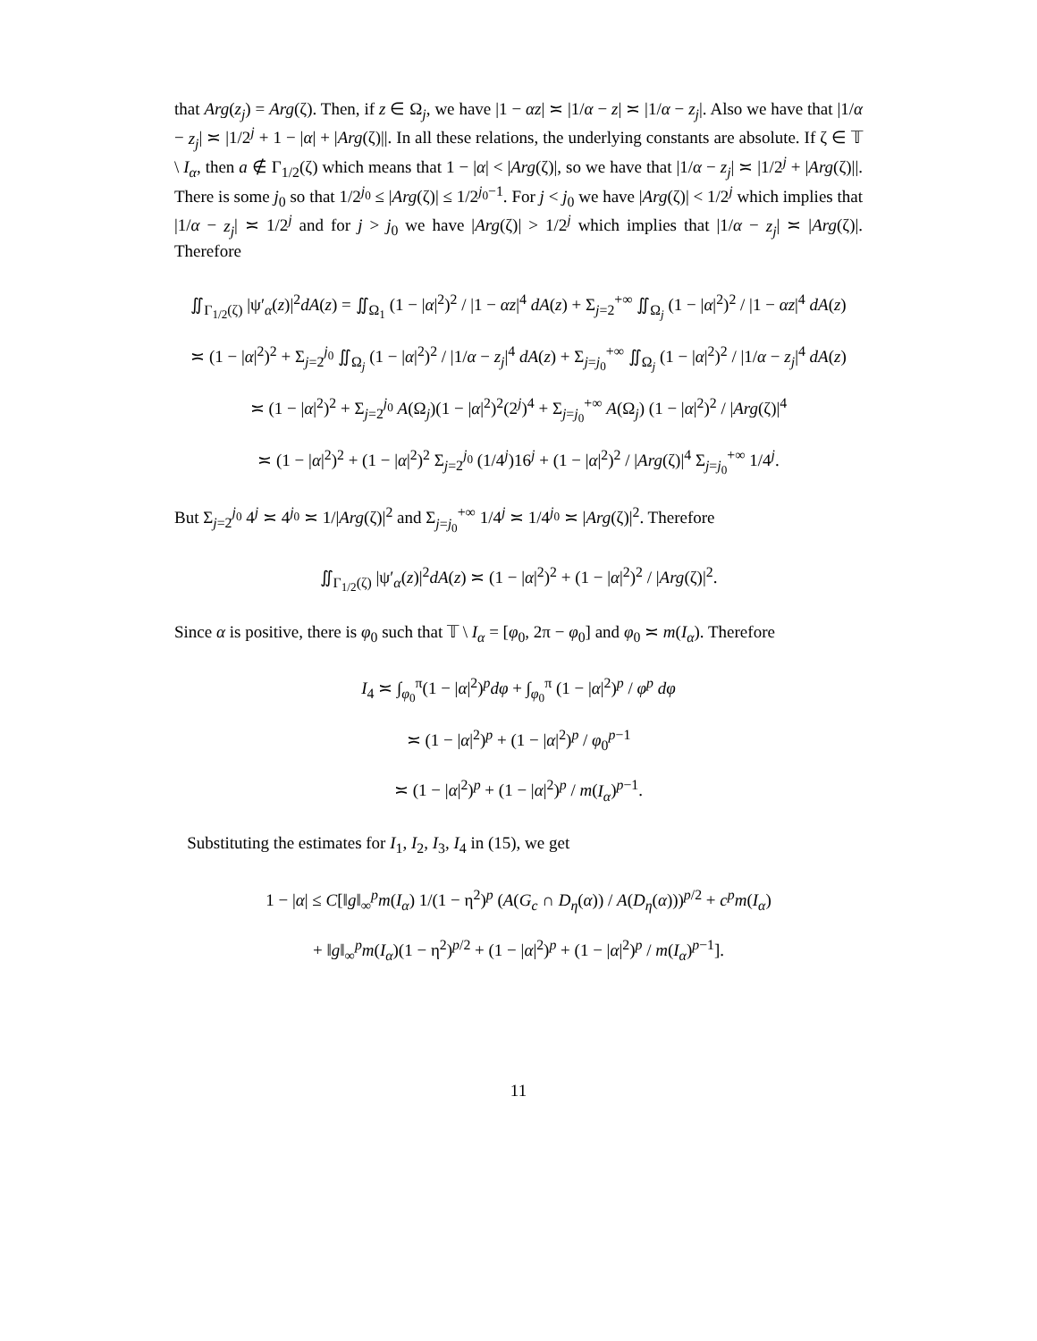that Arg(z<sub>j</sub>) = Arg(ζ). Then, if z ∈ Ω<sub>j</sub>, we have |1 − αz| ≍ |1/α − z| ≍ |1/α − z<sub>j</sub>|. Also we have that |1/α − z<sub>j</sub>| ≍ |1/2<sup>j</sup> + 1 − |α| + |Arg(ζ)||. In all these relations, the underlying constants are absolute. If ζ ∈ 𝕋 \ I<sub>α</sub>, then a ∉ Γ<sub>1/2</sub>(ζ) which means that 1 − |α| < |Arg(ζ)|, so we have that |1/α − z<sub>j</sub>| ≍ |1/2<sup>j</sup> + |Arg(ζ)||. There is some j<sub>0</sub> so that 1/2<sup>j<sub>0</sub></sup> ≤ |Arg(ζ)| ≤ 1/2<sup>j<sub>0</sub>−1</sup>. For j < j<sub>0</sub> we have |Arg(ζ)| < 1/2<sup>j</sup> which implies that |1/α − z<sub>j</sub>| ≍ 1/2<sup>j</sup> and for j > j<sub>0</sub> we have |Arg(ζ)| > 1/2<sup>j</sup> which implies that |1/α − z<sub>j</sub>| ≍ |Arg(ζ)|. Therefore
∬<sub>Γ<sub>1/2</sub>(ζ)</sub> |ψ′<sub>α</sub>(z)|<sup>2</sup>dA(z) = ∬<sub>Ω<sub>1</sub></sub> (1 − |α|<sup>2</sup>)<sup>2</sup> / |1 − αz|<sup>4</sup> dA(z) + Σ<sub>j=2</sub><sup>+∞</sup> ∬<sub>Ω<sub>j</sub></sub> (1 − |α|<sup>2</sup>)<sup>2</sup> / |1 − αz|<sup>4</sup> dA(z)
≍ (1 − |α|<sup>2</sup>)<sup>2</sup> + Σ<sub>j=2</sub><sup>j<sub>0</sub></sup> ∬<sub>Ω<sub>j</sub></sub> (1 − |α|<sup>2</sup>)<sup>2</sup> / |1/α − z<sub>j</sub>|<sup>4</sup> dA(z) + Σ<sub>j=j<sub>0</sub></sub><sup>+∞</sup> ∬<sub>Ω<sub>j</sub></sub> (1 − |α|<sup>2</sup>)<sup>2</sup> / |1/α − z<sub>j</sub>|<sup>4</sup> dA(z)
≍ (1 − |α|<sup>2</sup>)<sup>2</sup> + Σ<sub>j=2</sub><sup>j<sub>0</sub></sup> A(Ω<sub>j</sub>)(1 − |α|<sup>2</sup>)<sup>2</sup>(2<sup>j</sup>)<sup>4</sup> + Σ<sub>j=j<sub>0</sub></sub><sup>+∞</sup> A(Ω<sub>j</sub>) (1 − |α|<sup>2</sup>)<sup>2</sup> / |Arg(ζ)|<sup>4</sup>
≍ (1 − |α|<sup>2</sup>)<sup>2</sup> + (1 − |α|<sup>2</sup>)<sup>2</sup> Σ<sub>j=2</sub><sup>j<sub>0</sub></sup> (1/4<sup>j</sup>)16<sup>j</sup> + (1 − |α|<sup>2</sup>)<sup>2</sup> / |Arg(ζ)|<sup>4</sup> Σ<sub>j=j<sub>0</sub></sub><sup>+∞</sup> 1/4<sup>j</sup>.
But Σ<sub>j=2</sub><sup>j<sub>0</sub></sup> 4<sup>j</sup> ≍ 4<sup>j<sub>0</sub></sup> ≍ 1/|Arg(ζ)|<sup>2</sup> and Σ<sub>j=j<sub>0</sub></sub><sup>+∞</sup> 1/4<sup>j</sup> ≍ 1/4<sup>j<sub>0</sub></sup> ≍ |Arg(ζ)|<sup>2</sup>. Therefore
∬<sub>Γ<sub>1/2</sub>(ζ)</sub> |ψ′<sub>α</sub>(z)|<sup>2</sup>dA(z) ≍ (1 − |α|<sup>2</sup>)<sup>2</sup> + (1 − |α|<sup>2</sup>)<sup>2</sup> / |Arg(ζ)|<sup>2</sup>.
Since α is positive, there is φ<sub>0</sub> such that 𝕋 \ I<sub>α</sub> = [φ<sub>0</sub>, 2π − φ<sub>0</sub>] and φ<sub>0</sub> ≍ m(I<sub>α</sub>). Therefore
I<sub>4</sub> ≍ ∫<sub>φ<sub>0</sub></sub><sup>π</sup>(1 − |α|<sup>2</sup>)<sup>p</sup>dφ + ∫<sub>φ<sub>0</sub></sub><sup>π</sup> (1 − |α|<sup>2</sup>)<sup>p</sup> / φ<sup>p</sup> dφ
≍ (1 − |α|<sup>2</sup>)<sup>p</sup> + (1 − |α|<sup>2</sup>)<sup>p</sup> / φ<sub>0</sub><sup>p−1</sup>
≍ (1 − |α|<sup>2</sup>)<sup>p</sup> + (1 − |α|<sup>2</sup>)<sup>p</sup> / m(I<sub>α</sub>)<sup>p−1</sup>.
Substituting the estimates for I<sub>1</sub>, I<sub>2</sub>, I<sub>3</sub>, I<sub>4</sub> in (15), we get
1 − |α| ≤ C[‖g‖<sub>∞</sub><sup>p</sup>m(I<sub>α</sub>) 1/(1 − η<sup>2</sup>)<sup>p</sup> (A(G<sub>c</sub> ∩ D<sub>η</sub>(α)) / A(D<sub>η</sub>(α)))<sup>p/2</sup> + c<sup>p</sup>m(I<sub>α</sub>)
+ ‖g‖<sub>∞</sub><sup>p</sup>m(I<sub>α</sub>)(1 − η<sup>2</sup>)<sup>p/2</sup> + (1 − |α|<sup>2</sup>)<sup>p</sup> + (1 − |α|<sup>2</sup>)<sup>p</sup> / m(I<sub>α</sub>)<sup>p−1</sup>].
11